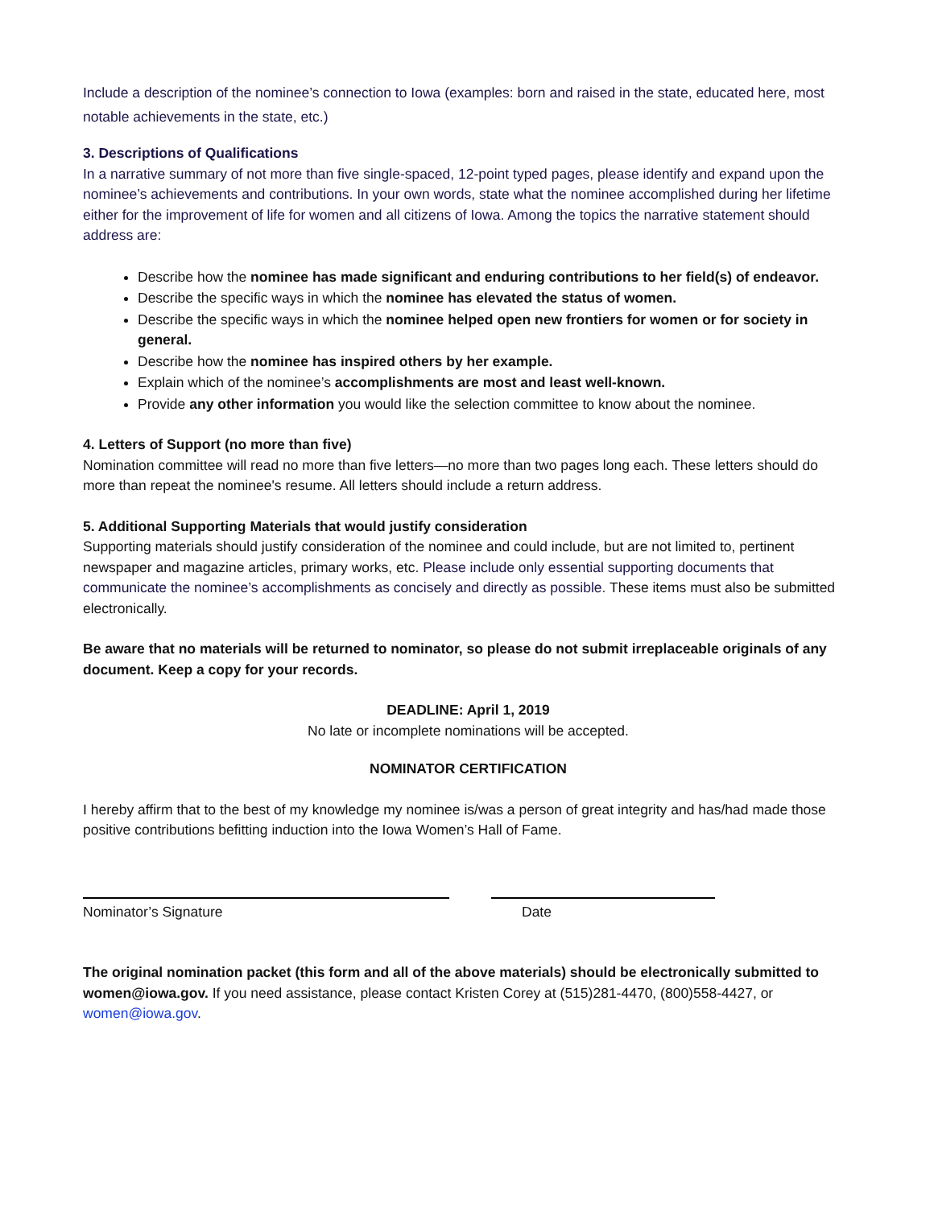Include a description of the nominee’s connection to Iowa (examples: born and raised in the state, educated here, most notable achievements in the state, etc.)
3. Descriptions of Qualifications
In a narrative summary of not more than five single-spaced, 12-point typed pages, please identify and expand upon the nominee’s achievements and contributions. In your own words, state what the nominee accomplished during her lifetime either for the improvement of life for women and all citizens of Iowa. Among the topics the narrative statement should address are:
Describe how the nominee has made significant and enduring contributions to her field(s) of endeavor.
Describe the specific ways in which the nominee has elevated the status of women.
Describe the specific ways in which the nominee helped open new frontiers for women or for society in general.
Describe how the nominee has inspired others by her example.
Explain which of the nominee’s accomplishments are most and least well-known.
Provide any other information you would like the selection committee to know about the nominee.
4. Letters of Support (no more than five)
Nomination committee will read no more than five letters—no more than two pages long each. These letters should do more than repeat the nominee's resume. All letters should include a return address.
5. Additional Supporting Materials that would justify consideration
Supporting materials should justify consideration of the nominee and could include, but are not limited to, pertinent newspaper and magazine articles, primary works, etc. Please include only essential supporting documents that communicate the nominee’s accomplishments as concisely and directly as possible. These items must also be submitted electronically.
Be aware that no materials will be returned to nominator, so please do not submit irreplaceable originals of any document. Keep a copy for your records.
DEADLINE: April 1, 2019
No late or incomplete nominations will be accepted.
NOMINATOR CERTIFICATION
I hereby affirm that to the best of my knowledge my nominee is/was a person of great integrity and has/had made those positive contributions befitting induction into the Iowa Women’s Hall of Fame.
Nominator’s Signature Date
The original nomination packet (this form and all of the above materials) should be electronically submitted to women@iowa.gov. If you need assistance, please contact Kristen Corey at (515)281-4470, (800)558-4427, or women@iowa.gov.